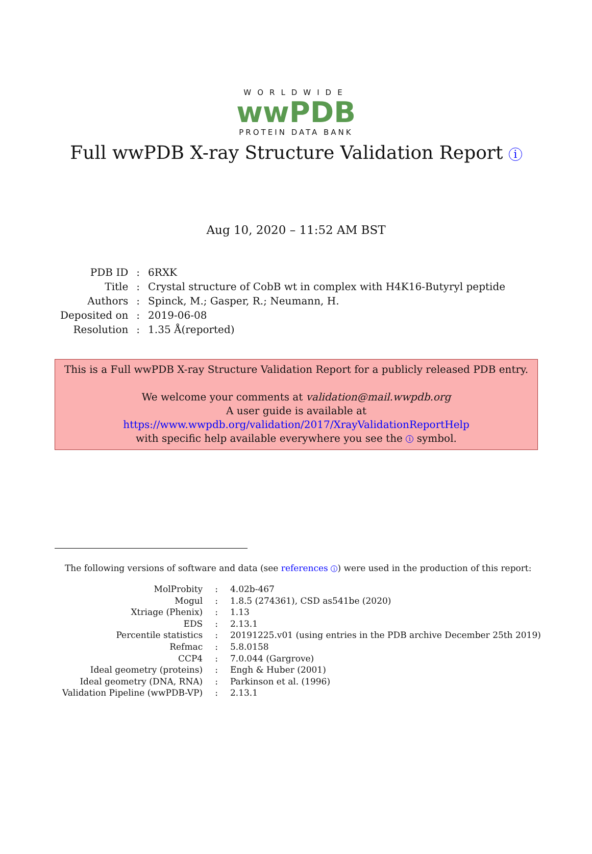WORLDWIDE
wwPDB
PROTEIN DATA BANK
Full wwPDB X-ray Structure Validation Report i
Aug 10, 2020 – 11:52 AM BST
| PDB ID | : | 6RXK |
| Title | : | Crystal structure of CobB wt in complex with H4K16-Butyryl peptide |
| Authors | : | Spinck, M.; Gasper, R.; Neumann, H. |
| Deposited on | : | 2019-06-08 |
| Resolution | : | 1.35 Å(reported) |
This is a Full wwPDB X-ray Structure Validation Report for a publicly released PDB entry.
We welcome your comments at validation@mail.wwpdb.org
A user guide is available at
https://www.wwpdb.org/validation/2017/XrayValidationReportHelp
with specific help available everywhere you see the i symbol.
The following versions of software and data (see references i) were used in the production of this report:
| MolProbity | : | 4.02b-467 |
| Mogul | : | 1.8.5 (274361), CSD as541be (2020) |
| Xtriage (Phenix) | : | 1.13 |
| EDS | : | 2.13.1 |
| Percentile statistics | : | 20191225.v01 (using entries in the PDB archive December 25th 2019) |
| Refmac | : | 5.8.0158 |
| CCP4 | : | 7.0.044 (Gargrove) |
| Ideal geometry (proteins) | : | Engh & Huber (2001) |
| Ideal geometry (DNA, RNA) | : | Parkinson et al. (1996) |
| Validation Pipeline (wwPDB-VP) | : | 2.13.1 |